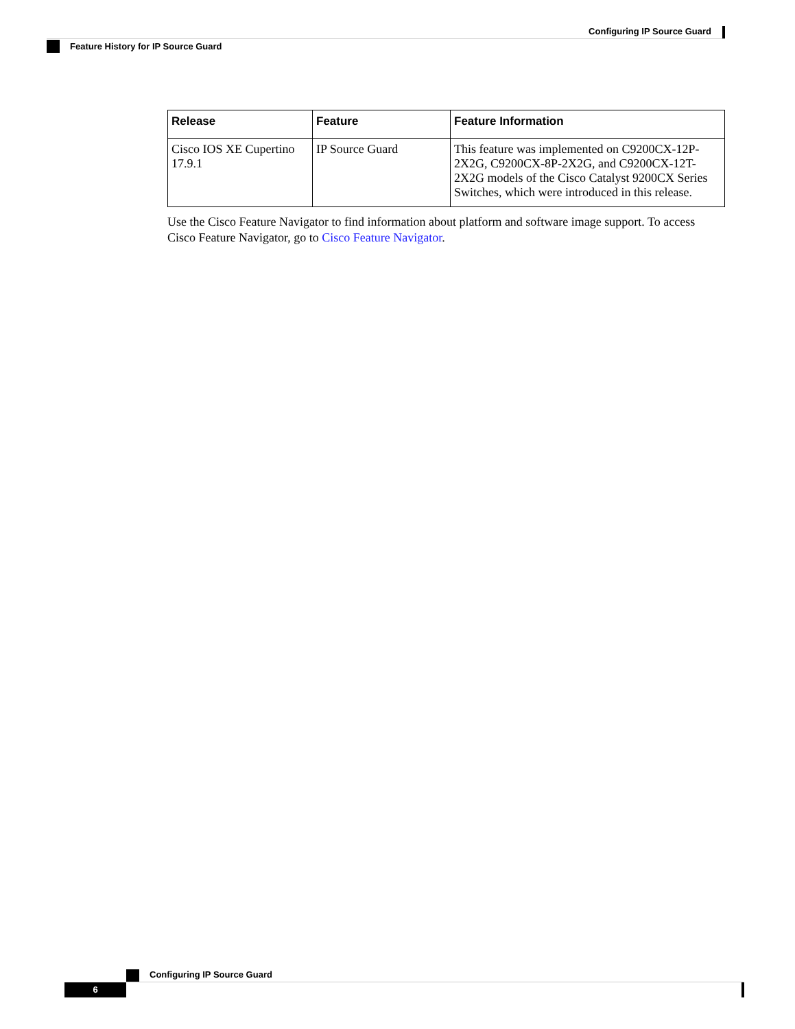Configuring IP Source Guard
Feature History for IP Source Guard
| Release | Feature | Feature Information |
| --- | --- | --- |
| Cisco IOS XE Cupertino 17.9.1 | IP Source Guard | This feature was implemented on C9200CX-12P-2X2G, C9200CX-8P-2X2G, and C9200CX-12T-2X2G models of the Cisco Catalyst 9200CX Series Switches, which were introduced in this release. |
Use the Cisco Feature Navigator to find information about platform and software image support. To access Cisco Feature Navigator, go to Cisco Feature Navigator.
Configuring IP Source Guard
6